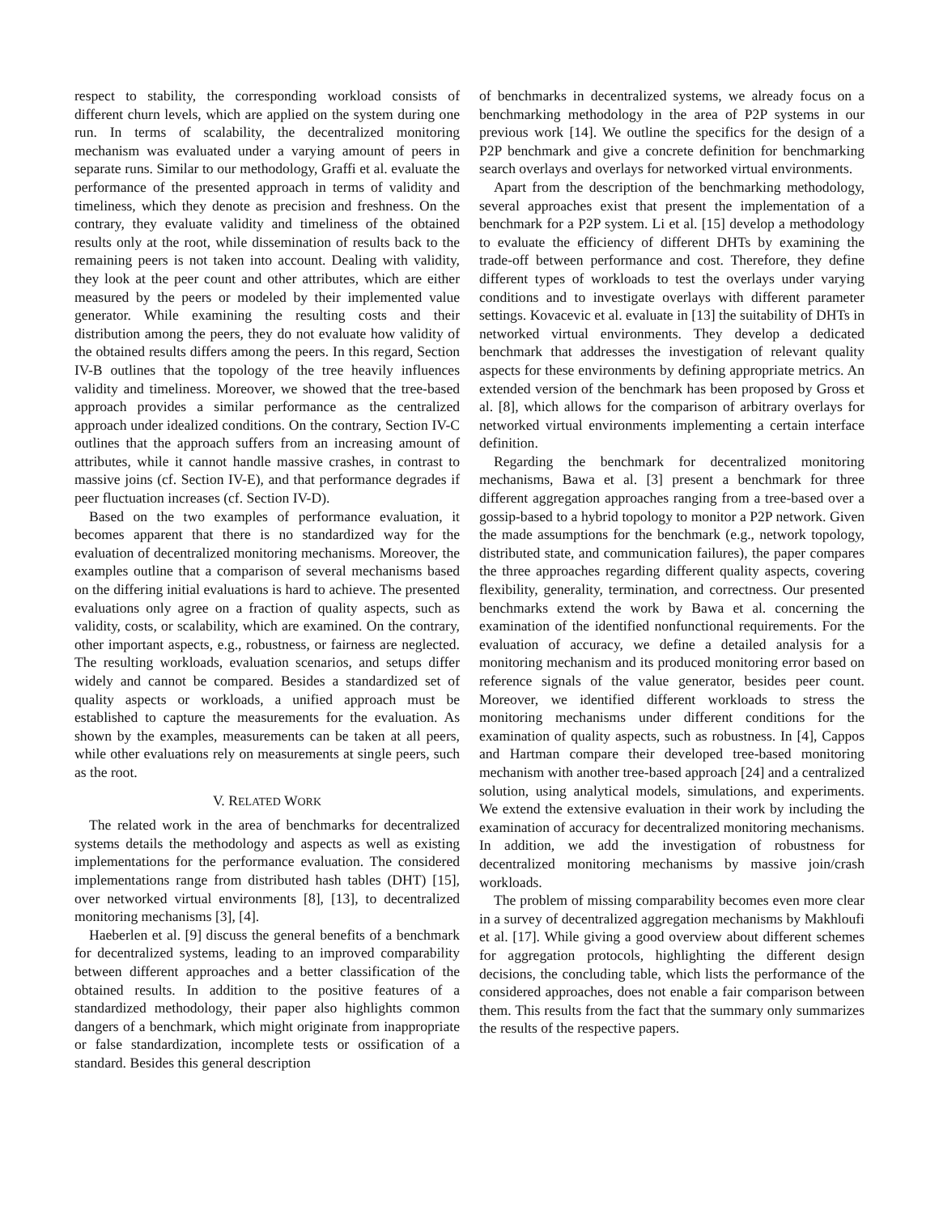respect to stability, the corresponding workload consists of different churn levels, which are applied on the system during one run. In terms of scalability, the decentralized monitoring mechanism was evaluated under a varying amount of peers in separate runs. Similar to our methodology, Graffi et al. evaluate the performance of the presented approach in terms of validity and timeliness, which they denote as precision and freshness. On the contrary, they evaluate validity and timeliness of the obtained results only at the root, while dissemination of results back to the remaining peers is not taken into account. Dealing with validity, they look at the peer count and other attributes, which are either measured by the peers or modeled by their implemented value generator. While examining the resulting costs and their distribution among the peers, they do not evaluate how validity of the obtained results differs among the peers. In this regard, Section IV-B outlines that the topology of the tree heavily influences validity and timeliness. Moreover, we showed that the tree-based approach provides a similar performance as the centralized approach under idealized conditions. On the contrary, Section IV-C outlines that the approach suffers from an increasing amount of attributes, while it cannot handle massive crashes, in contrast to massive joins (cf. Section IV-E), and that performance degrades if peer fluctuation increases (cf. Section IV-D).
Based on the two examples of performance evaluation, it becomes apparent that there is no standardized way for the evaluation of decentralized monitoring mechanisms. Moreover, the examples outline that a comparison of several mechanisms based on the differing initial evaluations is hard to achieve. The presented evaluations only agree on a fraction of quality aspects, such as validity, costs, or scalability, which are examined. On the contrary, other important aspects, e.g., robustness, or fairness are neglected. The resulting workloads, evaluation scenarios, and setups differ widely and cannot be compared. Besides a standardized set of quality aspects or workloads, a unified approach must be established to capture the measurements for the evaluation. As shown by the examples, measurements can be taken at all peers, while other evaluations rely on measurements at single peers, such as the root.
V. RELATED WORK
The related work in the area of benchmarks for decentralized systems details the methodology and aspects as well as existing implementations for the performance evaluation. The considered implementations range from distributed hash tables (DHT) [15], over networked virtual environments [8], [13], to decentralized monitoring mechanisms [3], [4].
Haeberlen et al. [9] discuss the general benefits of a benchmark for decentralized systems, leading to an improved comparability between different approaches and a better classification of the obtained results. In addition to the positive features of a standardized methodology, their paper also highlights common dangers of a benchmark, which might originate from inappropriate or false standardization, incomplete tests or ossification of a standard. Besides this general description
of benchmarks in decentralized systems, we already focus on a benchmarking methodology in the area of P2P systems in our previous work [14]. We outline the specifics for the design of a P2P benchmark and give a concrete definition for benchmarking search overlays and overlays for networked virtual environments.
Apart from the description of the benchmarking methodology, several approaches exist that present the implementation of a benchmark for a P2P system. Li et al. [15] develop a methodology to evaluate the efficiency of different DHTs by examining the trade-off between performance and cost. Therefore, they define different types of workloads to test the overlays under varying conditions and to investigate overlays with different parameter settings. Kovacevic et al. evaluate in [13] the suitability of DHTs in networked virtual environments. They develop a dedicated benchmark that addresses the investigation of relevant quality aspects for these environments by defining appropriate metrics. An extended version of the benchmark has been proposed by Gross et al. [8], which allows for the comparison of arbitrary overlays for networked virtual environments implementing a certain interface definition.
Regarding the benchmark for decentralized monitoring mechanisms, Bawa et al. [3] present a benchmark for three different aggregation approaches ranging from a tree-based over a gossip-based to a hybrid topology to monitor a P2P network. Given the made assumptions for the benchmark (e.g., network topology, distributed state, and communication failures), the paper compares the three approaches regarding different quality aspects, covering flexibility, generality, termination, and correctness. Our presented benchmarks extend the work by Bawa et al. concerning the examination of the identified nonfunctional requirements. For the evaluation of accuracy, we define a detailed analysis for a monitoring mechanism and its produced monitoring error based on reference signals of the value generator, besides peer count. Moreover, we identified different workloads to stress the monitoring mechanisms under different conditions for the examination of quality aspects, such as robustness. In [4], Cappos and Hartman compare their developed tree-based monitoring mechanism with another tree-based approach [24] and a centralized solution, using analytical models, simulations, and experiments. We extend the extensive evaluation in their work by including the examination of accuracy for decentralized monitoring mechanisms. In addition, we add the investigation of robustness for decentralized monitoring mechanisms by massive join/crash workloads.
The problem of missing comparability becomes even more clear in a survey of decentralized aggregation mechanisms by Makhloufi et al. [17]. While giving a good overview about different schemes for aggregation protocols, highlighting the different design decisions, the concluding table, which lists the performance of the considered approaches, does not enable a fair comparison between them. This results from the fact that the summary only summarizes the results of the respective papers.